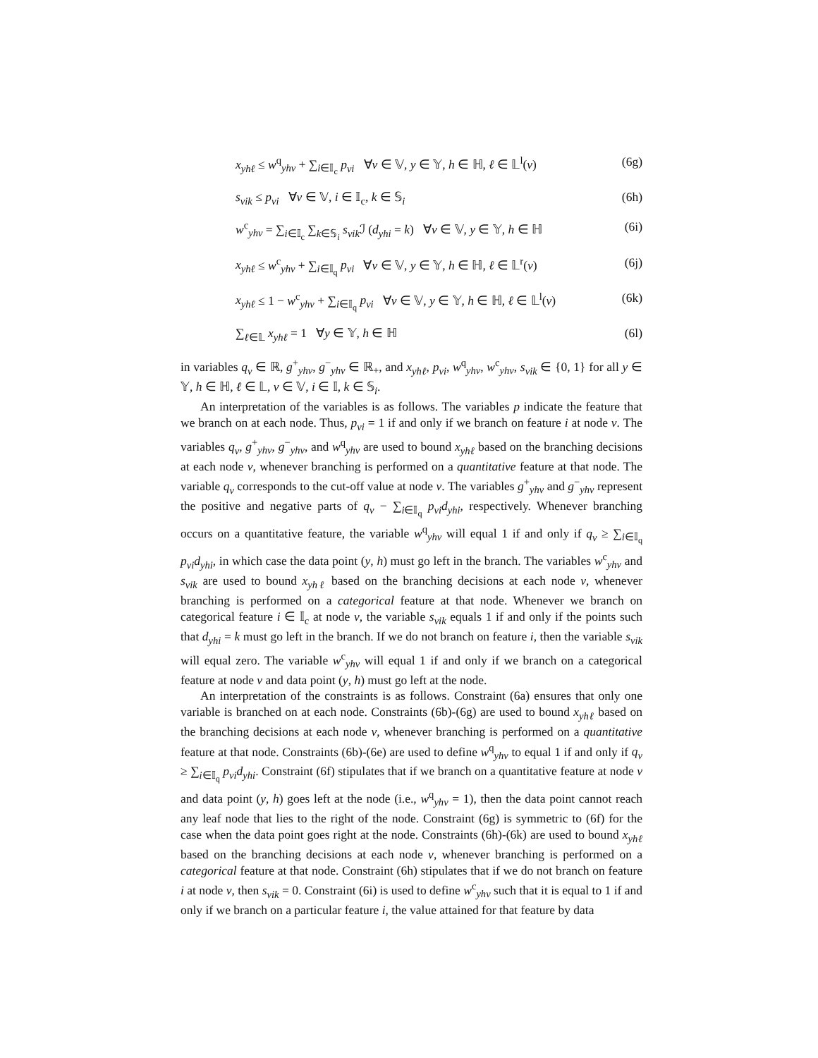x<sub>yhℓ</sub> ≤ w<sup>q</sup><sub>yhν</sub> + ∑<sub>i∈𝕀<sub>c</sub></sub> p<sub>νi</sub> ∀ν ∈ 𝕍, y ∈ 𝕐, h ∈ ℍ, ℓ ∈ 𝕃<sup>l</sup>(ν) (6g)
s<sub>νik</sub> ≤ p<sub>νi</sub> ∀ν ∈ 𝕍, i ∈ 𝕀<sub>c</sub>, k ∈ 𝕊<sub>i</sub> (6h)
w<sup>c</sup><sub>yhν</sub> = ∑<sub>i∈𝕀<sub>c</sub></sub> ∑<sub>k∈𝕊<sub>i</sub></sub> s<sub>νik</sub> ℐ (d<sub>yhi</sub> = k) ∀ν ∈ 𝕍, y ∈ 𝕐, h ∈ ℍ (6i)
x<sub>yhℓ</sub> ≤ w<sup>c</sup><sub>yhν</sub> + ∑<sub>i∈𝕀<sub>q</sub></sub> p<sub>νi</sub> ∀ν ∈ 𝕍, y ∈ 𝕐, h ∈ ℍ, ℓ ∈ 𝕃<sup>r</sup>(ν) (6j)
x<sub>yhℓ</sub> ≤ 1 − w<sup>c</sup><sub>yhν</sub> + ∑<sub>i∈𝕀<sub>q</sub></sub> p<sub>νi</sub> ∀ν ∈ 𝕍, y ∈ 𝕐, h ∈ ℍ, ℓ ∈ 𝕃<sup>l</sup>(ν) (6k)
∑<sub>ℓ∈𝕃</sub> x<sub>yhℓ</sub> = 1 ∀y ∈ 𝕐, h ∈ ℍ (6l)
in variables q<sub>ν</sub> ∈ ℝ, g<sup>+</sup><sub>yhν</sub>, g<sup>−</sup><sub>yhν</sub> ∈ ℝ<sub>+</sub>, and x<sub>yhℓ</sub>, p<sub>νi</sub>, w<sup>q</sup><sub>yhν</sub>, w<sup>c</sup><sub>yhν</sub>, s<sub>νik</sub> ∈ {0, 1} for all y ∈ 𝕐, h ∈ ℍ, ℓ ∈ 𝕃, ν ∈ 𝕍, i ∈ 𝕀, k ∈ 𝕊<sub>i</sub>.
An interpretation of the variables is as follows. The variables p indicate the feature that we branch on at each node. Thus, p<sub>νi</sub> = 1 if and only if we branch on feature i at node ν. The variables q<sub>ν</sub>, g<sup>+</sup><sub>yhν</sub>, g<sup>−</sup><sub>yhν</sub>, and w<sup>q</sup><sub>yhν</sub> are used to bound x<sub>yhℓ</sub> based on the branching decisions at each node ν, whenever branching is performed on a quantitative feature at that node. The variable q<sub>ν</sub> corresponds to the cut-off value at node ν. The variables g<sup>+</sup><sub>yhν</sub> and g<sup>−</sup><sub>yhν</sub> represent the positive and negative parts of q<sub>ν</sub> − ∑<sub>i∈𝕀<sub>q</sub></sub> p<sub>νi</sub>d<sub>yhi</sub>, respectively. Whenever branching occurs on a quantitative feature, the variable w<sup>q</sup><sub>yhν</sub> will equal 1 if and only if q<sub>ν</sub> ≥ ∑<sub>i∈𝕀<sub>q</sub></sub> p<sub>νi</sub>d<sub>yhi</sub>, in which case the data point (y, h) must go left in the branch. The variables w<sup>c</sup><sub>yhν</sub> and s<sub>νik</sub> are used to bound x<sub>yhℓ</sub> based on the branching decisions at each node ν, whenever branching is performed on a categorical feature at that node. Whenever we branch on categorical feature i ∈ 𝕀<sub>c</sub> at node ν, the variable s<sub>νik</sub> equals 1 if and only if the points such that d<sub>yhi</sub> = k must go left in the branch. If we do not branch on feature i, then the variable s<sub>νik</sub> will equal zero. The variable w<sup>c</sup><sub>yhν</sub> will equal 1 if and only if we branch on a categorical feature at node ν and data point (y, h) must go left at the node.
An interpretation of the constraints is as follows. Constraint (6a) ensures that only one variable is branched on at each node. Constraints (6b)-(6g) are used to bound x<sub>yhℓ</sub> based on the branching decisions at each node ν, whenever branching is performed on a quantitative feature at that node. Constraints (6b)-(6e) are used to define w<sup>q</sup><sub>yhν</sub> to equal 1 if and only if q<sub>ν</sub> ≥ ∑<sub>i∈𝕀<sub>q</sub></sub> p<sub>νi</sub>d<sub>yhi</sub>. Constraint (6f) stipulates that if we branch on a quantitative feature at node ν and data point (y, h) goes left at the node (i.e., w<sup>q</sup><sub>yhν</sub> = 1), then the data point cannot reach any leaf node that lies to the right of the node. Constraint (6g) is symmetric to (6f) for the case when the data point goes right at the node. Constraints (6h)-(6k) are used to bound x<sub>yhℓ</sub> based on the branching decisions at each node ν, whenever branching is performed on a categorical feature at that node. Constraint (6h) stipulates that if we do not branch on feature i at node ν, then s<sub>νik</sub> = 0. Constraint (6i) is used to define w<sup>c</sup><sub>yhν</sub> such that it is equal to 1 if and only if we branch on a particular feature i, the value attained for that feature by data